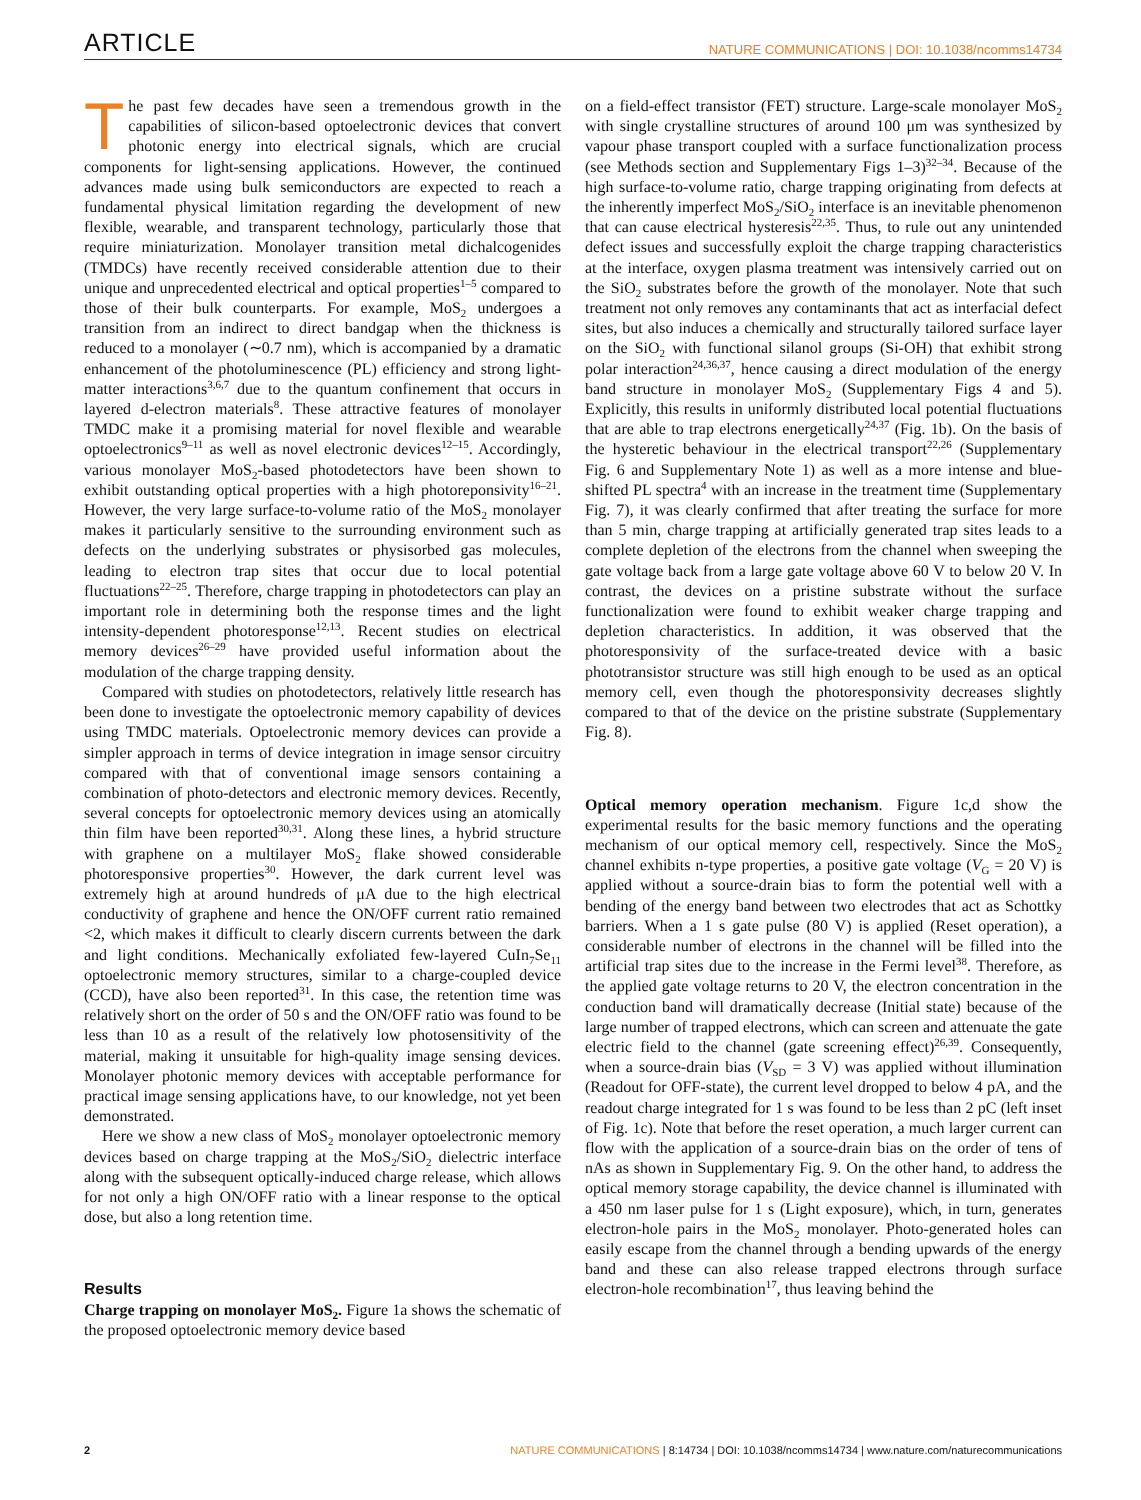ARTICLE NATURE COMMUNICATIONS | DOI: 10.1038/ncomms14734
The past few decades have seen a tremendous growth in the capabilities of silicon-based optoelectronic devices that convert photonic energy into electrical signals, which are crucial components for light-sensing applications. However, the continued advances made using bulk semiconductors are expected to reach a fundamental physical limitation regarding the development of new flexible, wearable, and transparent technology, particularly those that require miniaturization. Monolayer transition metal dichalcogenides (TMDCs) have recently received considerable attention due to their unique and unprecedented electrical and optical properties<sup>1–5</sup> compared to those of their bulk counterparts. For example, MoS<sub>2</sub> undergoes a transition from an indirect to direct bandgap when the thickness is reduced to a monolayer (∼0.7 nm), which is accompanied by a dramatic enhancement of the photoluminescence (PL) efficiency and strong light-matter interactions<sup>3,6,7</sup> due to the quantum confinement that occurs in layered d-electron materials<sup>8</sup>. These attractive features of monolayer TMDC make it a promising material for novel flexible and wearable optoelectronics<sup>9–11</sup> as well as novel electronic devices<sup>12–15</sup>. Accordingly, various monolayer MoS<sub>2</sub>-based photodetectors have been shown to exhibit outstanding optical properties with a high photoreponsivity<sup>16–21</sup>. However, the very large surface-to-volume ratio of the MoS<sub>2</sub> monolayer makes it particularly sensitive to the surrounding environment such as defects on the underlying substrates or physisorbed gas molecules, leading to electron trap sites that occur due to local potential fluctuations<sup>22–25</sup>. Therefore, charge trapping in photodetectors can play an important role in determining both the response times and the light intensity-dependent photoresponse<sup>12,13</sup>. Recent studies on electrical memory devices<sup>26–29</sup> have provided useful information about the modulation of the charge trapping density.
Compared with studies on photodetectors, relatively little research has been done to investigate the optoelectronic memory capability of devices using TMDC materials. Optoelectronic memory devices can provide a simpler approach in terms of device integration in image sensor circuitry compared with that of conventional image sensors containing a combination of photo-detectors and electronic memory devices. Recently, several concepts for optoelectronic memory devices using an atomically thin film have been reported<sup>30,31</sup>. Along these lines, a hybrid structure with graphene on a multilayer MoS<sub>2</sub> flake showed considerable photoresponsive properties<sup>30</sup>. However, the dark current level was extremely high at around hundreds of μA due to the high electrical conductivity of graphene and hence the ON/OFF current ratio remained <2, which makes it difficult to clearly discern currents between the dark and light conditions. Mechanically exfoliated few-layered CuIn<sub>7</sub>Se<sub>11</sub> optoelectronic memory structures, similar to a charge-coupled device (CCD), have also been reported<sup>31</sup>. In this case, the retention time was relatively short on the order of 50 s and the ON/OFF ratio was found to be less than 10 as a result of the relatively low photosensitivity of the material, making it unsuitable for high-quality image sensing devices. Monolayer photonic memory devices with acceptable performance for practical image sensing applications have, to our knowledge, not yet been demonstrated.
Here we show a new class of MoS<sub>2</sub> monolayer optoelectronic memory devices based on charge trapping at the MoS<sub>2</sub>/SiO<sub>2</sub> dielectric interface along with the subsequent optically-induced charge release, which allows for not only a high ON/OFF ratio with a linear response to the optical dose, but also a long retention time.
Results
Charge trapping on monolayer MoS<sub>2</sub>. Figure 1a shows the schematic of the proposed optoelectronic memory device based
on a field-effect transistor (FET) structure. Large-scale monolayer MoS<sub>2</sub> with single crystalline structures of around 100 μm was synthesized by vapour phase transport coupled with a surface functionalization process (see Methods section and Supplementary Figs 1–3)<sup>32–34</sup>. Because of the high surface-to-volume ratio, charge trapping originating from defects at the inherently imperfect MoS<sub>2</sub>/SiO<sub>2</sub> interface is an inevitable phenomenon that can cause electrical hysteresis<sup>22,35</sup>. Thus, to rule out any unintended defect issues and successfully exploit the charge trapping characteristics at the interface, oxygen plasma treatment was intensively carried out on the SiO<sub>2</sub> substrates before the growth of the monolayer. Note that such treatment not only removes any contaminants that act as interfacial defect sites, but also induces a chemically and structurally tailored surface layer on the SiO<sub>2</sub> with functional silanol groups (Si-OH) that exhibit strong polar interaction<sup>24,36,37</sup>, hence causing a direct modulation of the energy band structure in monolayer MoS<sub>2</sub> (Supplementary Figs 4 and 5). Explicitly, this results in uniformly distributed local potential fluctuations that are able to trap electrons energetically<sup>24,37</sup> (Fig. 1b). On the basis of the hysteretic behaviour in the electrical transport<sup>22,26</sup> (Supplementary Fig. 6 and Supplementary Note 1) as well as a more intense and blue-shifted PL spectra<sup>4</sup> with an increase in the treatment time (Supplementary Fig. 7), it was clearly confirmed that after treating the surface for more than 5 min, charge trapping at artificially generated trap sites leads to a complete depletion of the electrons from the channel when sweeping the gate voltage back from a large gate voltage above 60 V to below 20 V. In contrast, the devices on a pristine substrate without the surface functionalization were found to exhibit weaker charge trapping and depletion characteristics. In addition, it was observed that the photoresponsivity of the surface-treated device with a basic phototransistor structure was still high enough to be used as an optical memory cell, even though the photoresponsivity decreases slightly compared to that of the device on the pristine substrate (Supplementary Fig. 8).
Optical memory operation mechanism. Figure 1c,d show the experimental results for the basic memory functions and the operating mechanism of our optical memory cell, respectively. Since the MoS<sub>2</sub> channel exhibits n-type properties, a positive gate voltage (V<sub>G</sub> = 20 V) is applied without a source-drain bias to form the potential well with a bending of the energy band between two electrodes that act as Schottky barriers. When a 1 s gate pulse (80 V) is applied (Reset operation), a considerable number of electrons in the channel will be filled into the artificial trap sites due to the increase in the Fermi level<sup>38</sup>. Therefore, as the applied gate voltage returns to 20 V, the electron concentration in the conduction band will dramatically decrease (Initial state) because of the large number of trapped electrons, which can screen and attenuate the gate electric field to the channel (gate screening effect)<sup>26,39</sup>. Consequently, when a source-drain bias (V<sub>SD</sub> = 3 V) was applied without illumination (Readout for OFF-state), the current level dropped to below 4 pA, and the readout charge integrated for 1 s was found to be less than 2 pC (left inset of Fig. 1c). Note that before the reset operation, a much larger current can flow with the application of a source-drain bias on the order of tens of nAs as shown in Supplementary Fig. 9. On the other hand, to address the optical memory storage capability, the device channel is illuminated with a 450 nm laser pulse for 1 s (Light exposure), which, in turn, generates electron-hole pairs in the MoS<sub>2</sub> monolayer. Photo-generated holes can easily escape from the channel through a bending upwards of the energy band and these can also release trapped electrons through surface electron-hole recombination<sup>17</sup>, thus leaving behind the
2 NATURE COMMUNICATIONS | 8:14734 | DOI: 10.1038/ncomms14734 | www.nature.com/naturecommunications